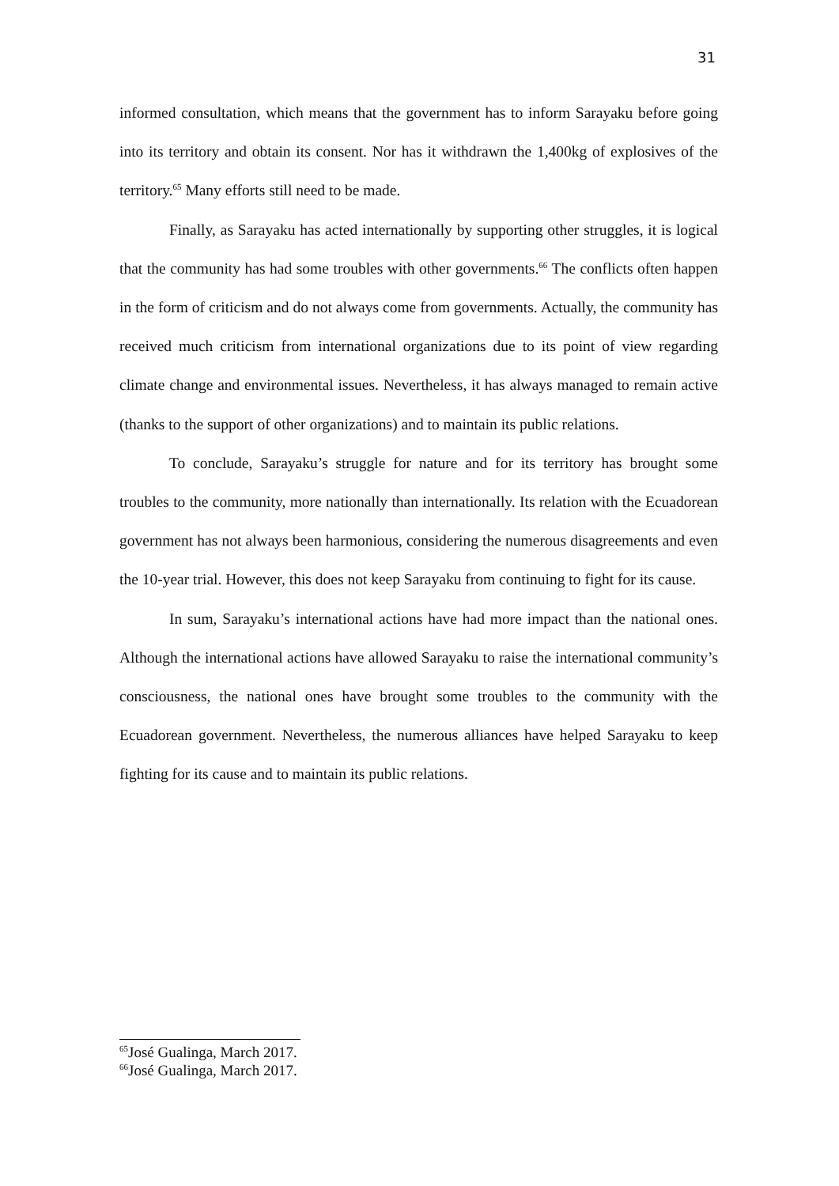31
informed consultation, which means that the government has to inform Sarayaku before going into its territory and obtain its consent. Nor has it withdrawn the 1,400kg of explosives of the territory.<sup>65</sup> Many efforts still need to be made.
Finally, as Sarayaku has acted internationally by supporting other struggles, it is logical that the community has had some troubles with other governments.<sup>66</sup> The conflicts often happen in the form of criticism and do not always come from governments. Actually, the community has received much criticism from international organizations due to its point of view regarding climate change and environmental issues. Nevertheless, it has always managed to remain active (thanks to the support of other organizations) and to maintain its public relations.
To conclude, Sarayaku’s struggle for nature and for its territory has brought some troubles to the community, more nationally than internationally. Its relation with the Ecuadorean government has not always been harmonious, considering the numerous disagreements and even the 10-year trial. However, this does not keep Sarayaku from continuing to fight for its cause.
In sum, Sarayaku’s international actions have had more impact than the national ones. Although the international actions have allowed Sarayaku to raise the international community’s consciousness, the national ones have brought some troubles to the community with the Ecuadorean government. Nevertheless, the numerous alliances have helped Sarayaku to keep fighting for its cause and to maintain its public relations.
<sup>65</sup> José Gualinga, March 2017.
<sup>66</sup> José Gualinga, March 2017.